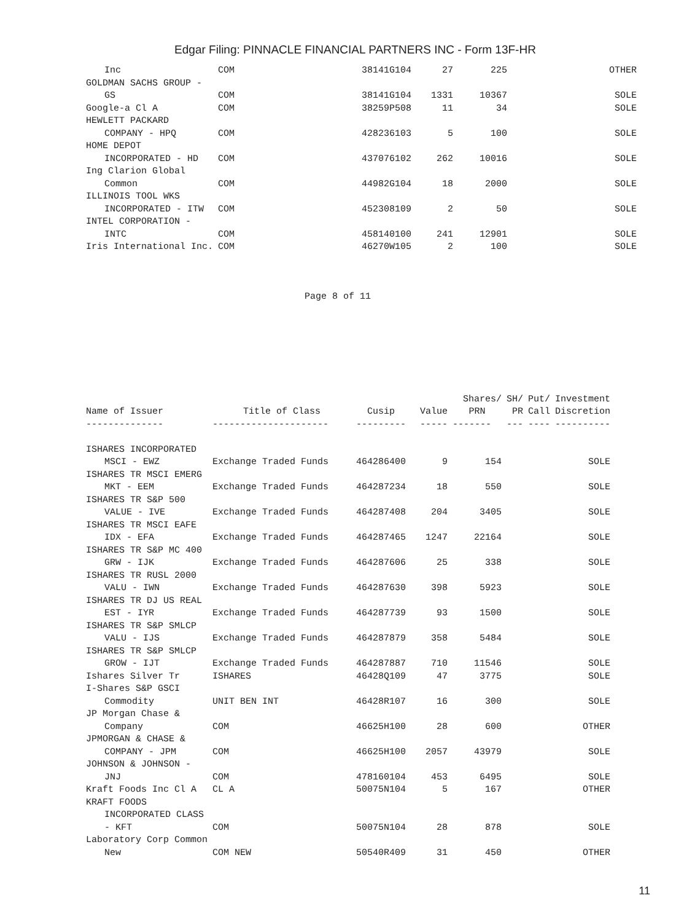Edgar Filing: PINNACLE FINANCIAL PARTNERS INC - Form 13F-HR
| Inc | COM | 38141G104 | 27 | 225 | | OTHER |
| GOLDMAN SACHS GROUP - | | | | | | |
| GS | COM | 38141G104 | 1331 | 10367 | | SOLE |
| Google-a Cl A | COM | 38259P508 | 11 | 34 | | SOLE |
| HEWLETT PACKARD | | | | | | |
| COMPANY - HPQ | COM | 428236103 | 5 | 100 | | SOLE |
| HOME DEPOT | | | | | | |
| INCORPORATED - HD | COM | 437076102 | 262 | 10016 | | SOLE |
| Ing Clarion Global | | | | | | |
| Common | COM | 44982G104 | 18 | 2000 | | SOLE |
| ILLINOIS TOOL WKS | | | | | | |
| INCORPORATED - ITW | COM | 452308109 | 2 | 50 | | SOLE |
| INTEL CORPORATION - | | | | | | |
| INTC | COM | 458140100 | 241 | 12901 | | SOLE |
| Iris International Inc. | COM | 46270W105 | 2 | 100 | | SOLE |
Page 8 of 11
| | | | | Shares/ | SH/ | Put/ | Investment |
| --- | --- | --- | --- | --- | --- | --- | --- |
| Name of Issuer | Title of Class | Cusip | Value | PRN | PR | Call | Discretion |
| -------------- | --------------------- | --------- | ----- | ------- | --- | ---- | ---------- |
| ISHARES INCORPORATED | | | | | | | |
| MSCI - EWZ | Exchange Traded Funds | 464286400 | 9 | 154 | | | SOLE |
| ISHARES TR MSCI EMERG | | | | | | | |
| MKT - EEM | Exchange Traded Funds | 464287234 | 18 | 550 | | | SOLE |
| ISHARES TR S&P 500 | | | | | | | |
| VALUE - IVE | Exchange Traded Funds | 464287408 | 204 | 3405 | | | SOLE |
| ISHARES TR MSCI EAFE | | | | | | | |
| IDX - EFA | Exchange Traded Funds | 464287465 | 1247 | 22164 | | | SOLE |
| ISHARES TR S&P MC 400 | | | | | | | |
| GRW - IJK | Exchange Traded Funds | 464287606 | 25 | 338 | | | SOLE |
| ISHARES TR RUSL 2000 | | | | | | | |
| VALU - IWN | Exchange Traded Funds | 464287630 | 398 | 5923 | | | SOLE |
| ISHARES TR DJ US REAL | | | | | | | |
| EST - IYR | Exchange Traded Funds | 464287739 | 93 | 1500 | | | SOLE |
| ISHARES TR S&P SMLCP | | | | | | | |
| VALU - IJS | Exchange Traded Funds | 464287879 | 358 | 5484 | | | SOLE |
| ISHARES TR S&P SMLCP | | | | | | | |
| GROW - IJT | Exchange Traded Funds | 464287887 | 710 | 11546 | | | SOLE |
| Ishares Silver Tr | ISHARES | 46428Q109 | 47 | 3775 | | | SOLE |
| I-Shares S&P GSCI | | | | | | | |
| Commodity | UNIT BEN INT | 46428R107 | 16 | 300 | | | SOLE |
| JP Morgan Chase & | | | | | | | |
| Company | COM | 46625H100 | 28 | 600 | | | OTHER |
| JPMORGAN & CHASE & | | | | | | | |
| COMPANY - JPM | COM | 46625H100 | 2057 | 43979 | | | SOLE |
| JOHNSON & JOHNSON - | | | | | | | |
| JNJ | COM | 478160104 | 453 | 6495 | | | SOLE |
| Kraft Foods Inc Cl A | CL A | 50075N104 | 5 | 167 | | | OTHER |
| KRAFT FOODS | | | | | | | |
| INCORPORATED CLASS | | | | | | | |
| - KFT | COM | 50075N104 | 28 | 878 | | | SOLE |
| Laboratory Corp Common | | | | | | | |
| New | COM NEW | 50540R409 | 31 | 450 | | | OTHER |
11